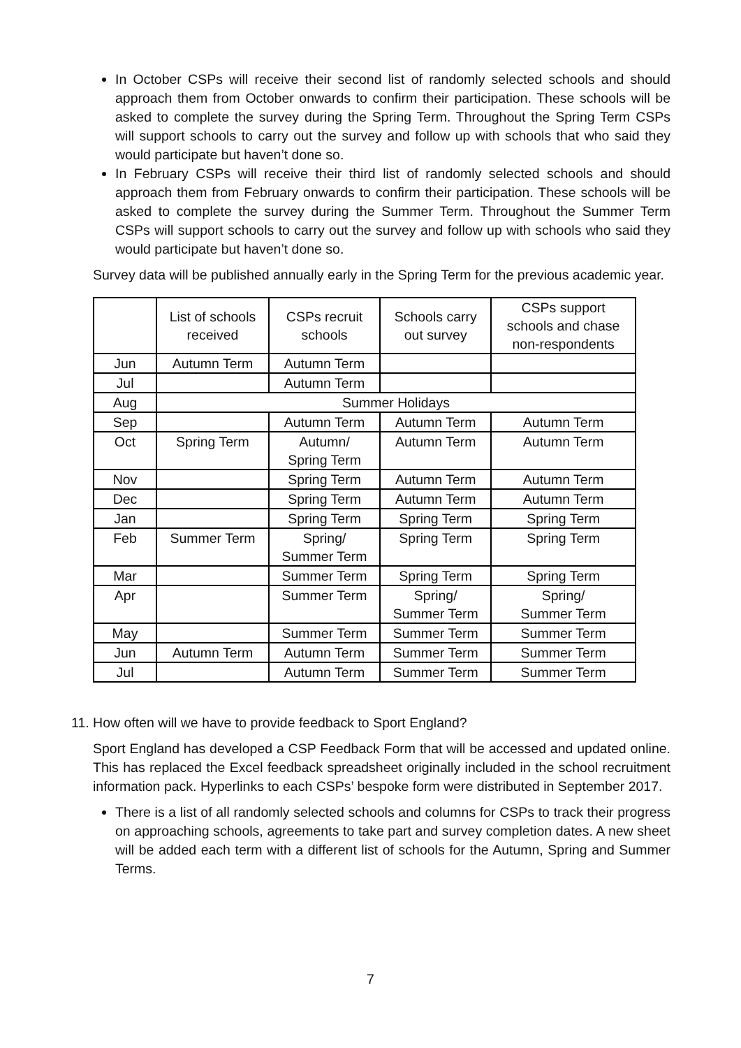In October CSPs will receive their second list of randomly selected schools and should approach them from October onwards to confirm their participation. These schools will be asked to complete the survey during the Spring Term. Throughout the Spring Term CSPs will support schools to carry out the survey and follow up with schools that who said they would participate but haven’t done so.
In February CSPs will receive their third list of randomly selected schools and should approach them from February onwards to confirm their participation. These schools will be asked to complete the survey during the Summer Term. Throughout the Summer Term CSPs will support schools to carry out the survey and follow up with schools who said they would participate but haven’t done so.
Survey data will be published annually early in the Spring Term for the previous academic year.
| | List of schools received | CSPs recruit schools | Schools carry out survey | CSPs support schools and chase non-respondents |
| Jun | Autumn Term | Autumn Term | | |
| Jul | | Autumn Term | | |
| Aug | Summer Holidays | | | |
| Sep | | Autumn Term | Autumn Term | Autumn Term |
| Oct | Spring Term | Autumn/ Spring Term | Autumn Term | Autumn Term |
| Nov | | Spring Term | Autumn Term | Autumn Term |
| Dec | | Spring Term | Autumn Term | Autumn Term |
| Jan | | Spring Term | Spring Term | Spring Term |
| Feb | Summer Term | Spring/ Summer Term | Spring Term | Spring Term |
| Mar | | Summer Term | Spring Term | Spring Term |
| Apr | | Summer Term | Spring/ Summer Term | Spring/ Summer Term |
| May | | Summer Term | Summer Term | Summer Term |
| Jun | Autumn Term | Autumn Term | Summer Term | Summer Term |
| Jul | | Autumn Term | Summer Term | Summer Term |
11. How often will we have to provide feedback to Sport England?
Sport England has developed a CSP Feedback Form that will be accessed and updated online. This has replaced the Excel feedback spreadsheet originally included in the school recruitment information pack. Hyperlinks to each CSPs’ bespoke form were distributed in September 2017.
There is a list of all randomly selected schools and columns for CSPs to track their progress on approaching schools, agreements to take part and survey completion dates. A new sheet will be added each term with a different list of schools for the Autumn, Spring and Summer Terms.
7